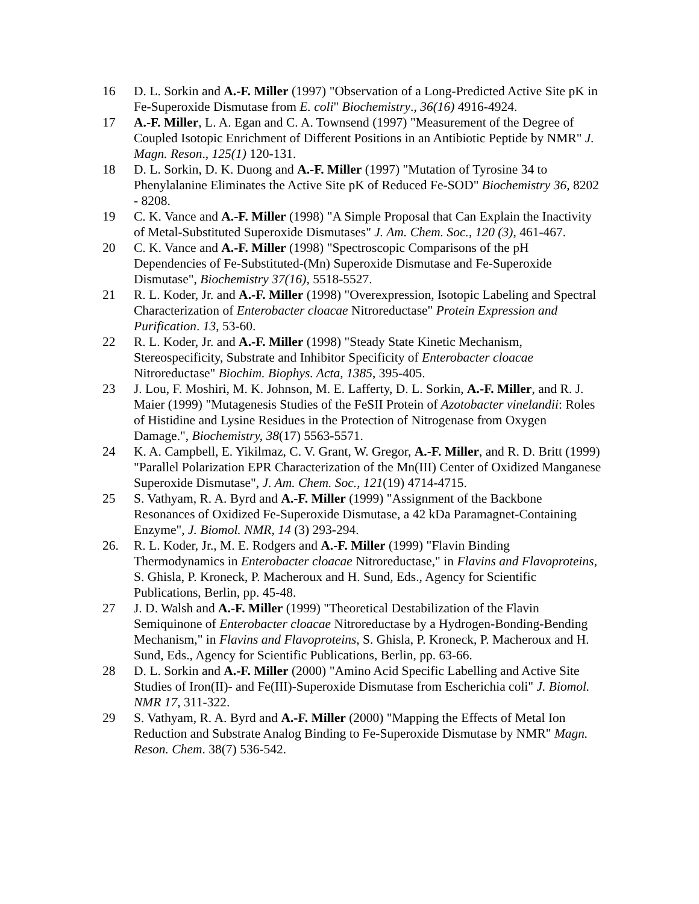16 D. L. Sorkin and A.-F. Miller (1997) "Observation of a Long-Predicted Active Site pK in Fe-Superoxide Dismutase from E. coli" Biochemistry., 36(16) 4916-4924.
17 A.-F. Miller, L. A. Egan and C. A. Townsend (1997) "Measurement of the Degree of Coupled Isotopic Enrichment of Different Positions in an Antibiotic Peptide by NMR" J. Magn. Reson., 125(1) 120-131.
18 D. L. Sorkin, D. K. Duong and A.-F. Miller (1997) "Mutation of Tyrosine 34 to Phenylalanine Eliminates the Active Site pK of Reduced Fe-SOD" Biochemistry 36, 8202 - 8208.
19 C. K. Vance and A.-F. Miller (1998) "A Simple Proposal that Can Explain the Inactivity of Metal-Substituted Superoxide Dismutases" J. Am. Chem. Soc., 120 (3), 461-467.
20 C. K. Vance and A.-F. Miller (1998) "Spectroscopic Comparisons of the pH Dependencies of Fe-Substituted-(Mn) Superoxide Dismutase and Fe-Superoxide Dismutase", Biochemistry 37(16), 5518-5527.
21 R. L. Koder, Jr. and A.-F. Miller (1998) "Overexpression, Isotopic Labeling and Spectral Characterization of Enterobacter cloacae Nitroreductase" Protein Expression and Purification. 13, 53-60.
22 R. L. Koder, Jr. and A.-F. Miller (1998) "Steady State Kinetic Mechanism, Stereospecificity, Substrate and Inhibitor Specificity of Enterobacter cloacae Nitroreductase" Biochim. Biophys. Acta, 1385, 395-405.
23 J. Lou, F. Moshiri, M. K. Johnson, M. E. Lafferty, D. L. Sorkin, A.-F. Miller, and R. J. Maier (1999) "Mutagenesis Studies of the FeSII Protein of Azotobacter vinelandii: Roles of Histidine and Lysine Residues in the Protection of Nitrogenase from Oxygen Damage.", Biochemistry, 38(17) 5563-5571.
24 K. A. Campbell, E. Yikilmaz, C. V. Grant, W. Gregor, A.-F. Miller, and R. D. Britt (1999) "Parallel Polarization EPR Characterization of the Mn(III) Center of Oxidized Manganese Superoxide Dismutase", J. Am. Chem. Soc., 121(19) 4714-4715.
25 S. Vathyam, R. A. Byrd and A.-F. Miller (1999) "Assignment of the Backbone Resonances of Oxidized Fe-Superoxide Dismutase, a 42 kDa Paramagnet-Containing Enzyme", J. Biomol. NMR, 14 (3) 293-294.
26. R. L. Koder, Jr., M. E. Rodgers and A.-F. Miller (1999) "Flavin Binding Thermodynamics in Enterobacter cloacae Nitroreductase," in Flavins and Flavoproteins, S. Ghisla, P. Kroneck, P. Macheroux and H. Sund, Eds., Agency for Scientific Publications, Berlin, pp. 45-48.
27 J. D. Walsh and A.-F. Miller (1999) "Theoretical Destabilization of the Flavin Semiquinone of Enterobacter cloacae Nitroreductase by a Hydrogen-Bonding-Bending Mechanism," in Flavins and Flavoproteins, S. Ghisla, P. Kroneck, P. Macheroux and H. Sund, Eds., Agency for Scientific Publications, Berlin, pp. 63-66.
28 D. L. Sorkin and A.-F. Miller (2000) "Amino Acid Specific Labelling and Active Site Studies of Iron(II)- and Fe(III)-Superoxide Dismutase from Escherichia coli" J. Biomol. NMR 17, 311-322.
29 S. Vathyam, R. A. Byrd and A.-F. Miller (2000) "Mapping the Effects of Metal Ion Reduction and Substrate Analog Binding to Fe-Superoxide Dismutase by NMR" Magn. Reson. Chem. 38(7) 536-542.